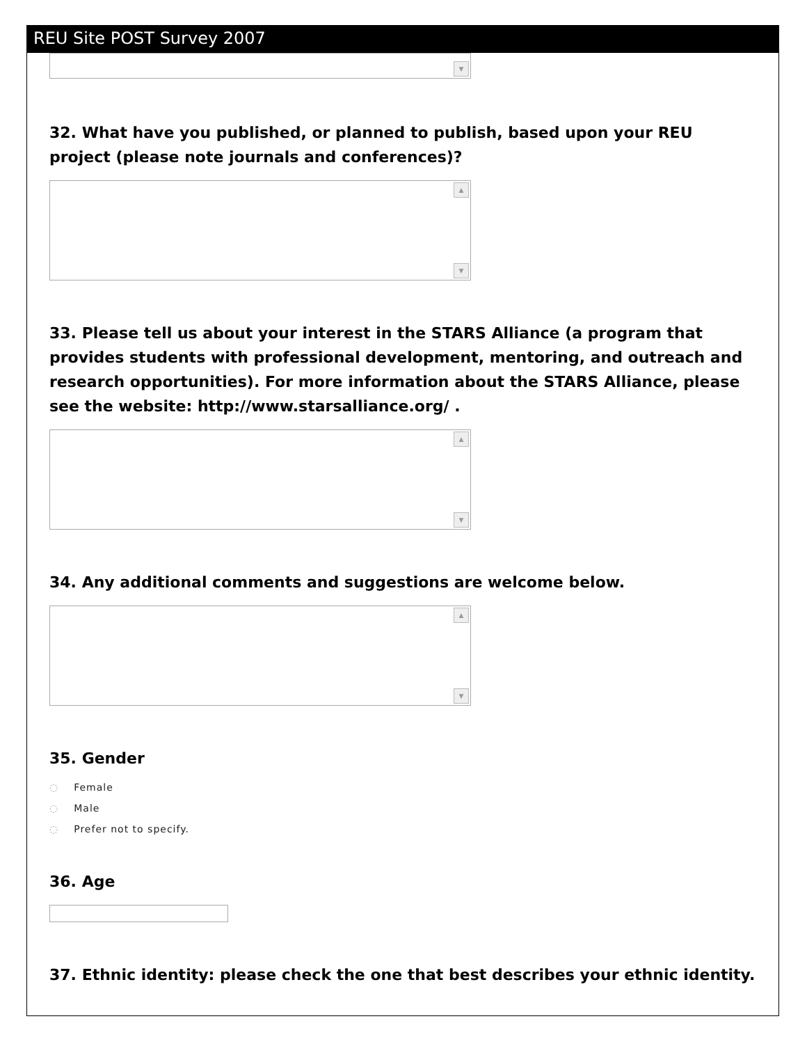REU Site POST Survey 2007
▼
32. What have you published, or planned to publish, based upon your REU project (please note journals and conferences)?
▲
▼
33. Please tell us about your interest in the STARS Alliance (a program that provides students with professional development, mentoring, and outreach and research opportunities). For more information about the STARS Alliance, please see the website: http://www.starsalliance.org/ .
▲
▼
34. Any additional comments and suggestions are welcome below.
▲
▼
35. Gender
◌ Female
◌ Male
◌ Prefer not to specify.
36. Age
37. Ethnic identity: please check the one that best describes your ethnic identity.